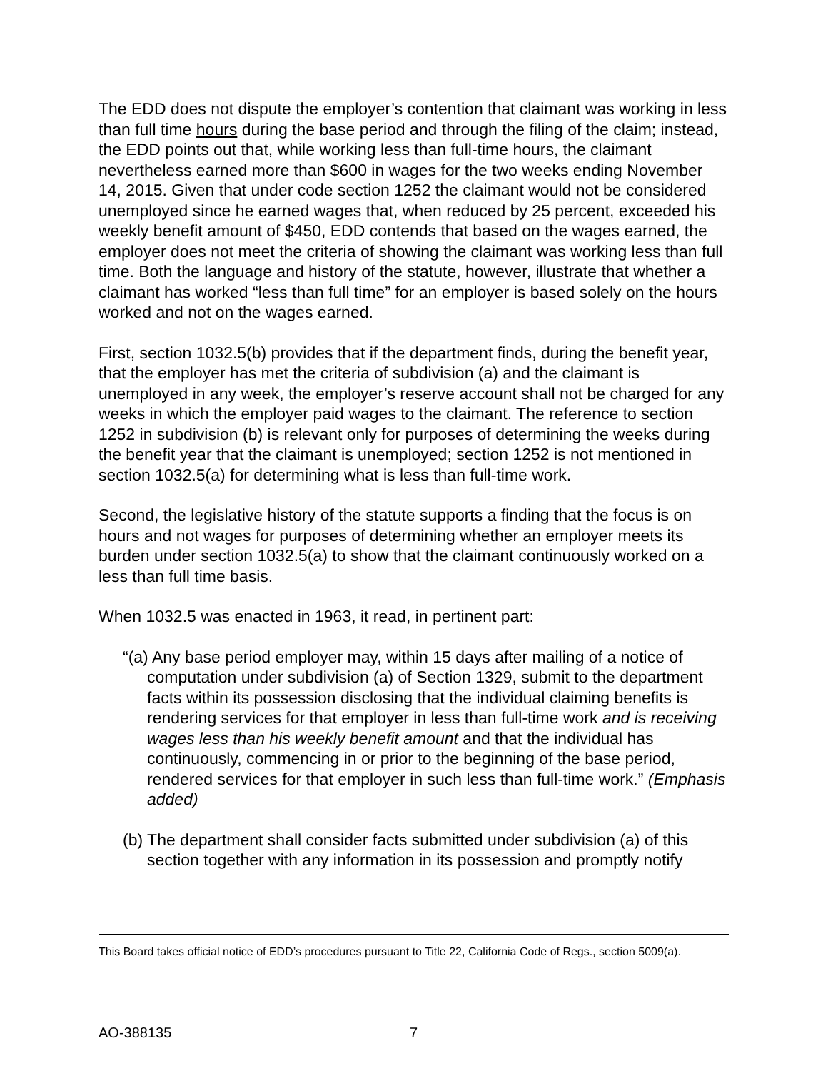The EDD does not dispute the employer’s contention that claimant was working in less than full time hours during the base period and through the filing of the claim; instead, the EDD points out that, while working less than full-time hours, the claimant nevertheless earned more than $600 in wages for the two weeks ending November 14, 2015. Given that under code section 1252 the claimant would not be considered unemployed since he earned wages that, when reduced by 25 percent, exceeded his weekly benefit amount of $450, EDD contends that based on the wages earned, the employer does not meet the criteria of showing the claimant was working less than full time. Both the language and history of the statute, however, illustrate that whether a claimant has worked “less than full time” for an employer is based solely on the hours worked and not on the wages earned.
First, section 1032.5(b) provides that if the department finds, during the benefit year, that the employer has met the criteria of subdivision (a) and the claimant is unemployed in any week, the employer’s reserve account shall not be charged for any weeks in which the employer paid wages to the claimant. The reference to section 1252 in subdivision (b) is relevant only for purposes of determining the weeks during the benefit year that the claimant is unemployed; section 1252 is not mentioned in section 1032.5(a) for determining what is less than full-time work.
Second, the legislative history of the statute supports a finding that the focus is on hours and not wages for purposes of determining whether an employer meets its burden under section 1032.5(a) to show that the claimant continuously worked on a less than full time basis.
When 1032.5 was enacted in 1963, it read, in pertinent part:
“(a) Any base period employer may, within 15 days after mailing of a notice of computation under subdivision (a) of Section 1329, submit to the department facts within its possession disclosing that the individual claiming benefits is rendering services for that employer in less than full-time work and is receiving wages less than his weekly benefit amount and that the individual has continuously, commencing in or prior to the beginning of the base period, rendered services for that employer in such less than full-time work.” (Emphasis added)
(b) The department shall consider facts submitted under subdivision (a) of this section together with any information in its possession and promptly notify
This Board takes official notice of EDD’s procedures pursuant to Title 22, California Code of Regs., section 5009(a).
AO-388135 7